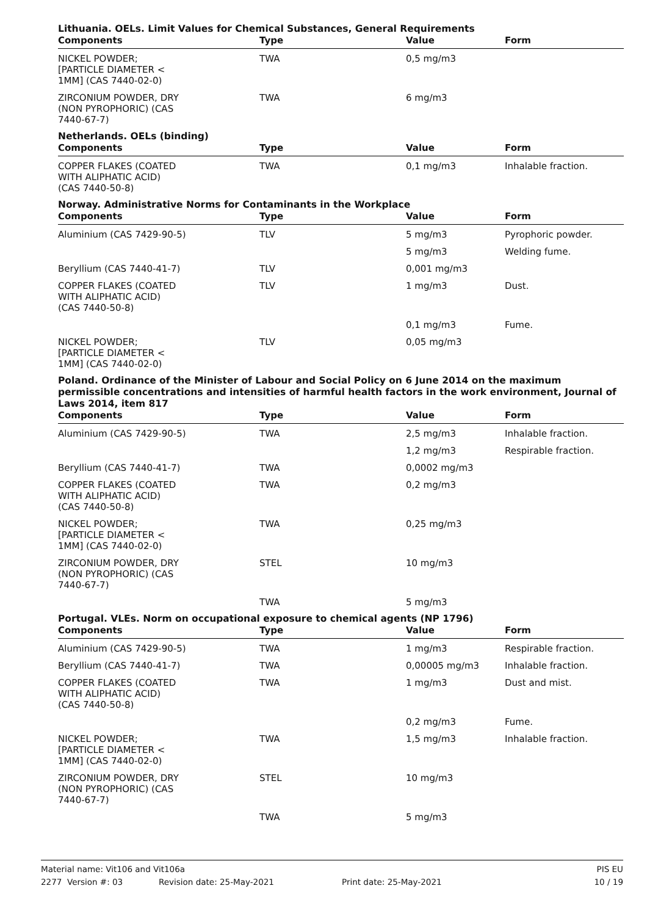Lithuania. OELs. Limit Values for Chemical Substances, General Requirements
| Components | Type | Value | Form |
| --- | --- | --- | --- |
| NICKEL POWDER; [PARTICLE DIAMETER < 1MM] (CAS 7440-02-0) | TWA | 0,5 mg/m3 | |
| ZIRCONIUM POWDER, DRY (NON PYROPHORIC) (CAS 7440-67-7) | TWA | 6 mg/m3 | |
Netherlands. OELs (binding)
| Components | Type | Value | Form |
| --- | --- | --- | --- |
| COPPER FLAKES (COATED WITH ALIPHATIC ACID) (CAS 7440-50-8) | TWA | 0,1 mg/m3 | Inhalable fraction. |
Norway. Administrative Norms for Contaminants in the Workplace
| Components | Type | Value | Form |
| --- | --- | --- | --- |
| Aluminium (CAS 7429-90-5) | TLV | 5 mg/m3 | Pyrophoric powder. |
| | | 5 mg/m3 | Welding fume. |
| Beryllium (CAS 7440-41-7) | TLV | 0,001 mg/m3 | |
| COPPER FLAKES (COATED WITH ALIPHATIC ACID) (CAS 7440-50-8) | TLV | 1 mg/m3 | Dust. |
| | | 0,1 mg/m3 | Fume. |
| NICKEL POWDER; [PARTICLE DIAMETER < 1MM] (CAS 7440-02-0) | TLV | 0,05 mg/m3 | |
Poland. Ordinance of the Minister of Labour and Social Policy on 6 June 2014 on the maximum permissible concentrations and intensities of harmful health factors in the work environment, Journal of Laws 2014, item 817
| Components | Type | Value | Form |
| --- | --- | --- | --- |
| Aluminium (CAS 7429-90-5) | TWA | 2,5 mg/m3 | Inhalable fraction. |
| | | 1,2 mg/m3 | Respirable fraction. |
| Beryllium (CAS 7440-41-7) | TWA | 0,0002 mg/m3 | |
| COPPER FLAKES (COATED WITH ALIPHATIC ACID) (CAS 7440-50-8) | TWA | 0,2 mg/m3 | |
| NICKEL POWDER; [PARTICLE DIAMETER < 1MM] (CAS 7440-02-0) | TWA | 0,25 mg/m3 | |
| ZIRCONIUM POWDER, DRY (NON PYROPHORIC) (CAS 7440-67-7) | STEL | 10 mg/m3 | |
| | TWA | 5 mg/m3 | |
Portugal. VLEs. Norm on occupational exposure to chemical agents (NP 1796)
| Components | Type | Value | Form |
| --- | --- | --- | --- |
| Aluminium (CAS 7429-90-5) | TWA | 1 mg/m3 | Respirable fraction. |
| Beryllium (CAS 7440-41-7) | TWA | 0,00005 mg/m3 | Inhalable fraction. |
| COPPER FLAKES (COATED WITH ALIPHATIC ACID) (CAS 7440-50-8) | TWA | 1 mg/m3 | Dust and mist. |
| | | 0,2 mg/m3 | Fume. |
| NICKEL POWDER; [PARTICLE DIAMETER < 1MM] (CAS 7440-02-0) | TWA | 1,5 mg/m3 | Inhalable fraction. |
| ZIRCONIUM POWDER, DRY (NON PYROPHORIC) (CAS 7440-67-7) | STEL | 10 mg/m3 | |
| | TWA | 5 mg/m3 | |
Material name: Vit106 and Vit106a PIS EU
2277 Version #: 03 Revision date: 25-May-2021 Print date: 25-May-2021 10 / 19